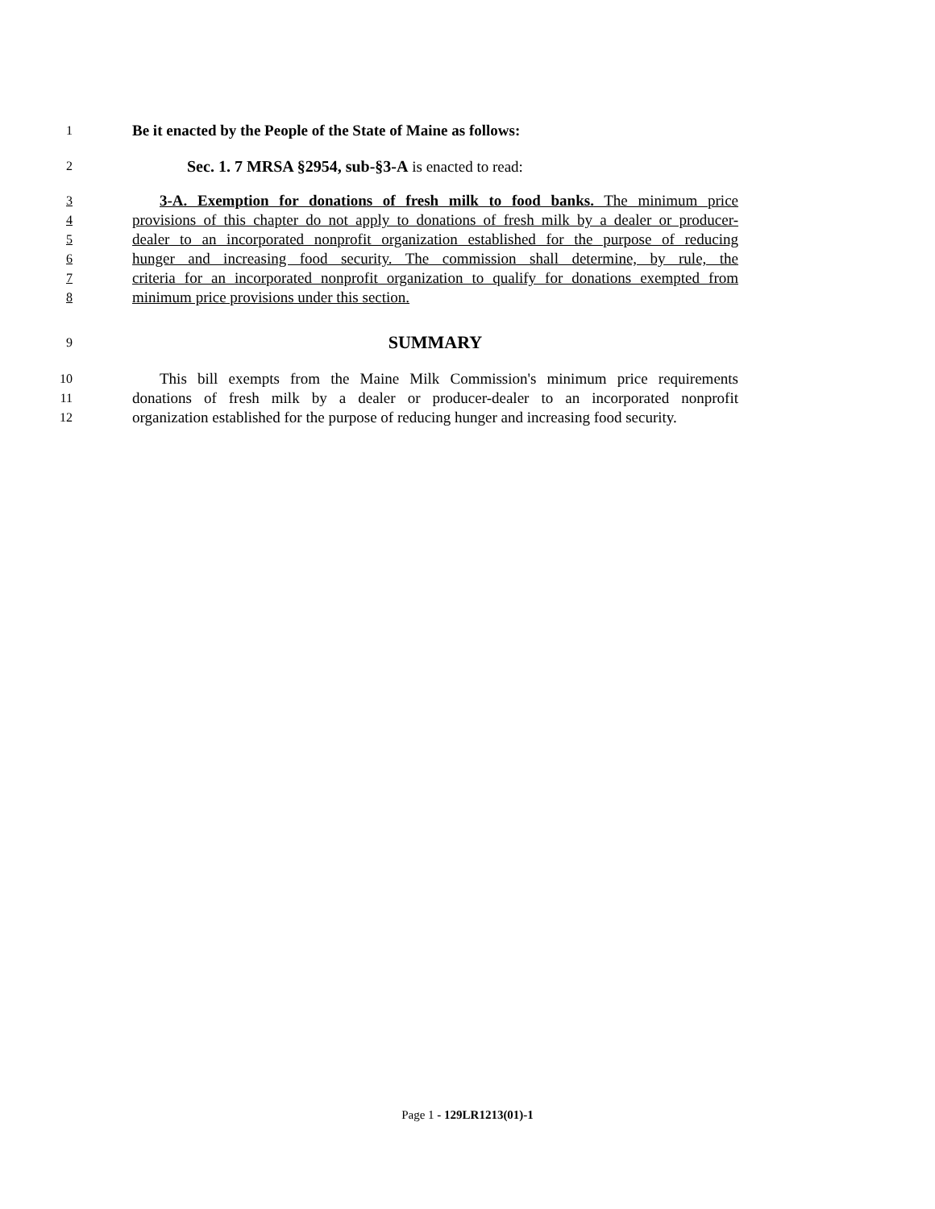1 Be it enacted by the People of the State of Maine as follows:
2 Sec. 1. 7 MRSA §2954, sub-§3-A is enacted to read:
3 3-A. Exemption for donations of fresh milk to food banks. The minimum price
4 provisions of this chapter do not apply to donations of fresh milk by a dealer or producer-
5 dealer to an incorporated nonprofit organization established for the purpose of reducing
6 hunger and increasing food security. The commission shall determine, by rule, the
7 criteria for an incorporated nonprofit organization to qualify for donations exempted from
8 minimum price provisions under this section.
9 SUMMARY
10 This bill exempts from the Maine Milk Commission's minimum price requirements
11 donations of fresh milk by a dealer or producer-dealer to an incorporated nonprofit
12 organization established for the purpose of reducing hunger and increasing food security.
Page 1 - 129LR1213(01)-1